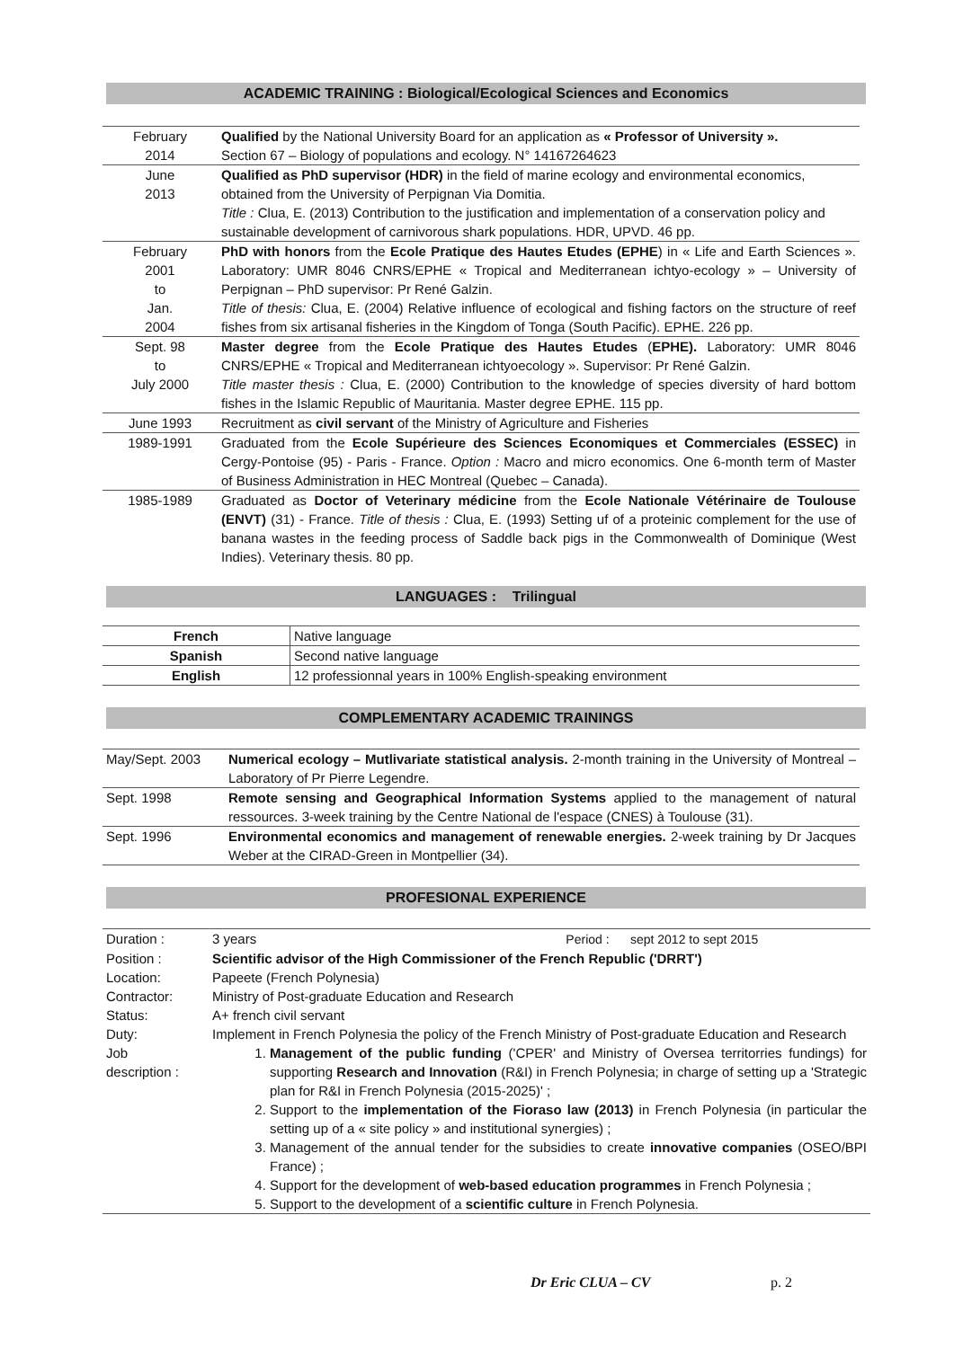ACADEMIC TRAINING : Biological/Ecological Sciences and Economics
| February 2014 | Qualified by the National University Board for an application as « Professor of University ». Section 67 – Biology of populations and ecology. N° 14167264623 |
| June 2013 | Qualified as PhD supervisor (HDR) in the field of marine ecology and environmental economics, obtained from the University of Perpignan Via Domitia. Title : Clua, E. (2013) Contribution to the justification and implementation of a conservation policy and sustainable development of carnivorous shark populations. HDR, UPVD. 46 pp. |
| February 2001 to Jan. 2004 | PhD with honors from the Ecole Pratique des Hautes Etudes (EPHE ) in « Life and Earth Sciences ». Laboratory: UMR 8046 CNRS/EPHE « Tropical and Mediterranean ichtyo-ecology » – University of Perpignan – PhD supervisor: Pr René Galzin. Title of thesis: Clua, E. (2004) Relative influence of ecological and fishing factors on the structure of reef fishes from six artisanal fisheries in the Kingdom of Tonga (South Pacific). EPHE. 226 pp. |
| Sept. 98 to July 2000 | Master degree from the Ecole Pratique des Hautes Etudes ( EPHE). Laboratory: UMR 8046 CNRS/EPHE « Tropical and Mediterranean ichtyoecology ». Supervisor: Pr René Galzin. Title master thesis : Clua, E. (2000) Contribution to the knowledge of species diversity of hard bottom fishes in the Islamic Republic of Mauritania. Master degree EPHE. 115 pp. |
| June 1993 | Recruitment as civil servant of the Ministry of Agriculture and Fisheries |
| 1989-1991 | Graduated from the Ecole Supérieure des Sciences Economiques et Commerciales (ESSEC) in Cergy-Pontoise (95) - Paris - France. Option : Macro and micro economics. One 6-month term of Master of Business Administration in HEC Montreal (Quebec – Canada). |
| 1985-1989 | Graduated as Doctor of Veterinary médicine from the Ecole Nationale Vétérinaire de Toulouse (ENVT) (31) - France. Title of thesis : Clua, E. (1993) Setting uf of a proteinic complement for the use of banana wastes in the feeding process of Saddle back pigs in the Commonwealth of Dominique (West Indies). Veterinary thesis. 80 pp. |
LANGUAGES : Trilingual
| French | Native language |
| Spanish | Second native language |
| English | 12 professionnal years in 100% English-speaking environment |
COMPLEMENTARY ACADEMIC TRAININGS
| May/Sept. 2003 | Numerical ecology – Mutlivariate statistical analysis. 2-month training in the University of Montreal – Laboratory of Pr Pierre Legendre. |
| Sept. 1998 | Remote sensing and Geographical Information Systems applied to the management of natural ressources. 3-week training by the Centre National de l'espace (CNES) à Toulouse (31). |
| Sept. 1996 | Environmental economics and management of renewable energies. 2-week training by Dr Jacques Weber at the CIRAD-Green in Montpellier (34). |
PROFESIONAL EXPERIENCE
| Duration : | 3 years Period : sept 2012 to sept 2015 |
| Position : | Scientific advisor of the High Commissioner of the French Republic ('DRRT') |
| Location: | Papeete (French Polynesia) |
| Contractor: | Ministry of Post-graduate Education and Research |
| Status: | A+ french civil servant |
| Duty: | Implement in French Polynesia the policy of the French Ministry of Post-graduate Education and Research |
| Job description : | 1. Management of the public funding ('CPER' and Ministry of Oversea territorries fundings) for supporting Research and Innovation (R&I) in French Polynesia; in charge of setting up a 'Strategic plan for R&I in French Polynesia (2015-2025)' ; 2. Support to the implementation of the Fioraso law (2013) in French Polynesia (in particular the setting up of a « site policy » and institutional synergies) ; 3. Management of the annual tender for the subsidies to create innovative companies (OSEO/BPI France) ; 4. Support for the development of web-based education programmes in French Polynesia ; 5. Support to the development of a scientific culture in French Polynesia. |
Dr Eric CLUA – CV p. 2